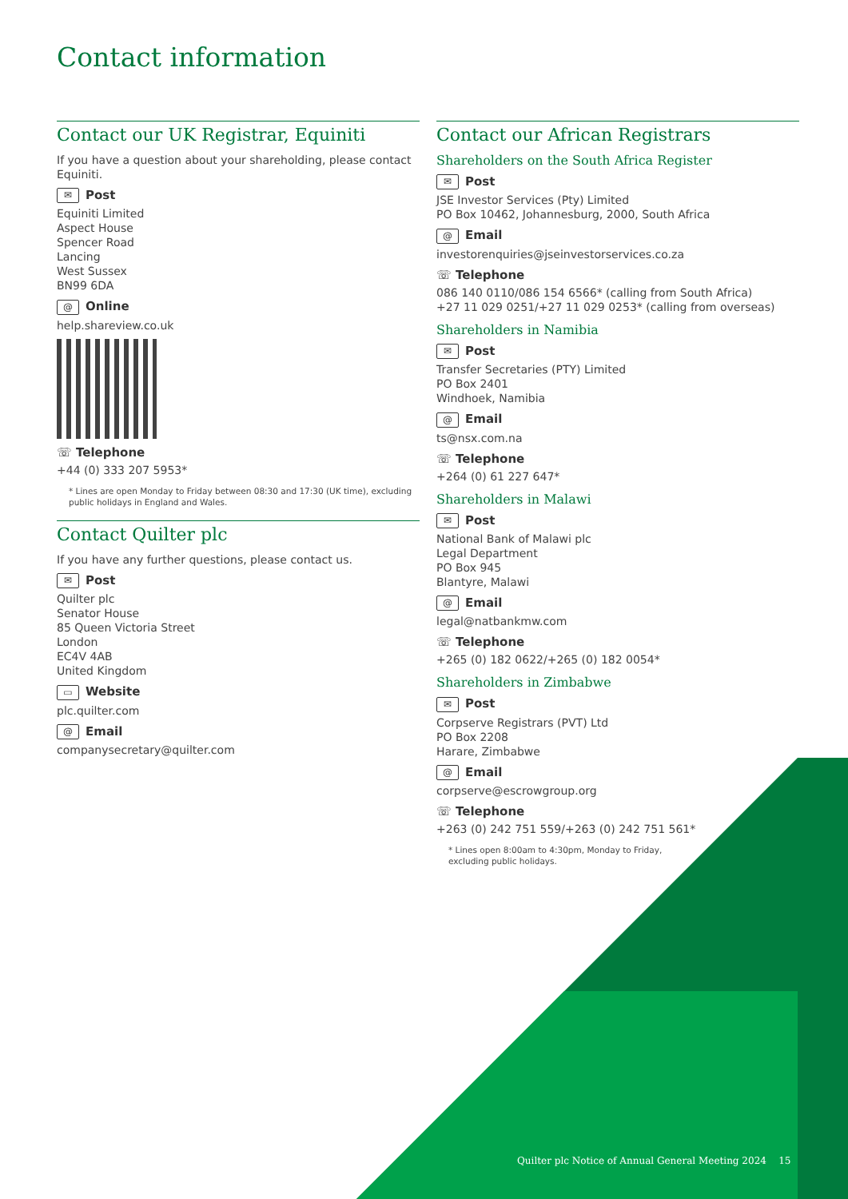Contact information
Contact our UK Registrar, Equiniti
If you have a question about your shareholding, please contact Equiniti.
✉ Post
Equiniti Limited
Aspect House
Spencer Road
Lancing
West Sussex
BN99 6DA
@ Online
help.shareview.co.uk
☏ Telephone
+44 (0) 333 207 5953*
* Lines are open Monday to Friday between 08:30 and 17:30 (UK time), excluding public holidays in England and Wales.
Contact Quilter plc
If you have any further questions, please contact us.
✉ Post
Quilter plc
Senator House
85 Queen Victoria Street
London
EC4V 4AB
United Kingdom
▭ Website
plc.quilter.com
@ Email
companysecretary@quilter.com
Contact our African Registrars
Shareholders on the South Africa Register
✉ Post
JSE Investor Services (Pty) Limited
PO Box 10462, Johannesburg, 2000, South Africa
@ Email
investorenquiries@jseinvestorservices.co.za
☏ Telephone
086 140 0110/086 154 6566* (calling from South Africa)
+27 11 029 0251/+27 11 029 0253* (calling from overseas)
Shareholders in Namibia
✉ Post
Transfer Secretaries (PTY) Limited
PO Box 2401
Windhoek, Namibia
@ Email
ts@nsx.com.na
☏ Telephone
+264 (0) 61 227 647*
Shareholders in Malawi
✉ Post
National Bank of Malawi plc
Legal Department
PO Box 945
Blantyre, Malawi
@ Email
legal@natbankmw.com
☏ Telephone
+265 (0) 182 0622/+265 (0) 182 0054*
Shareholders in Zimbabwe
✉ Post
Corpserve Registrars (PVT) Ltd
PO Box 2208
Harare, Zimbabwe
@ Email
corpserve@escrowgroup.org
☏ Telephone
+263 (0) 242 751 559/+263 (0) 242 751 561*
* Lines open 8:00am to 4:30pm, Monday to Friday,
excluding public holidays.
Quilter plc Notice of Annual General Meeting 2024 15